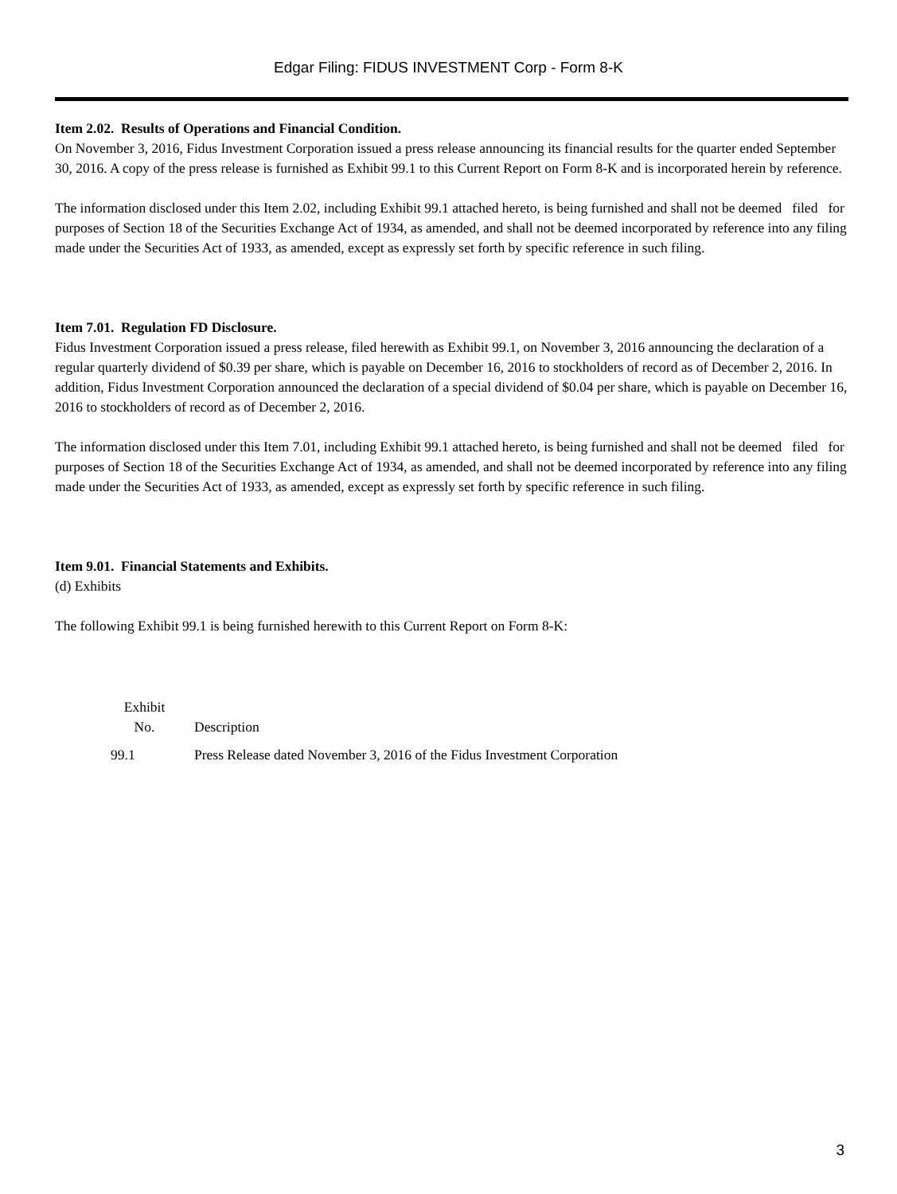Edgar Filing: FIDUS INVESTMENT Corp - Form 8-K
Item 2.02. Results of Operations and Financial Condition.
On November 3, 2016, Fidus Investment Corporation issued a press release announcing its financial results for the quarter ended September 30, 2016. A copy of the press release is furnished as Exhibit 99.1 to this Current Report on Form 8-K and is incorporated herein by reference.
The information disclosed under this Item 2.02, including Exhibit 99.1 attached hereto, is being furnished and shall not be deemed filed for purposes of Section 18 of the Securities Exchange Act of 1934, as amended, and shall not be deemed incorporated by reference into any filing made under the Securities Act of 1933, as amended, except as expressly set forth by specific reference in such filing.
Item 7.01. Regulation FD Disclosure.
Fidus Investment Corporation issued a press release, filed herewith as Exhibit 99.1, on November 3, 2016 announcing the declaration of a regular quarterly dividend of $0.39 per share, which is payable on December 16, 2016 to stockholders of record as of December 2, 2016. In addition, Fidus Investment Corporation announced the declaration of a special dividend of $0.04 per share, which is payable on December 16, 2016 to stockholders of record as of December 2, 2016.
The information disclosed under this Item 7.01, including Exhibit 99.1 attached hereto, is being furnished and shall not be deemed filed for purposes of Section 18 of the Securities Exchange Act of 1934, as amended, and shall not be deemed incorporated by reference into any filing made under the Securities Act of 1933, as amended, except as expressly set forth by specific reference in such filing.
Item 9.01. Financial Statements and Exhibits.
(d) Exhibits
The following Exhibit 99.1 is being furnished herewith to this Current Report on Form 8-K:
| Exhibit No. | Description |
| --- | --- |
| 99.1 | Press Release dated November 3, 2016 of the Fidus Investment Corporation |
3